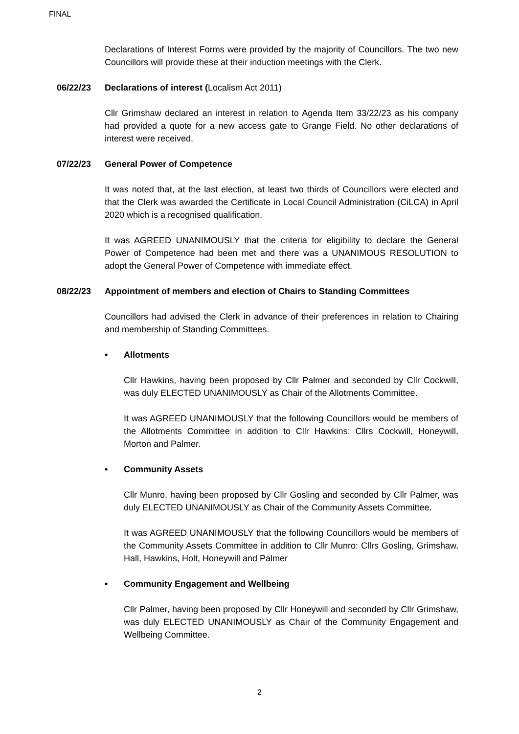FINAL
Declarations of Interest Forms were provided by the majority of Councillors. The two new Councillors will provide these at their induction meetings with the Clerk.
06/22/23 Declarations of interest (Localism Act 2011)
Cllr Grimshaw declared an interest in relation to Agenda Item 33/22/23 as his company had provided a quote for a new access gate to Grange Field. No other declarations of interest were received.
07/22/23 General Power of Competence
It was noted that, at the last election, at least two thirds of Councillors were elected and that the Clerk was awarded the Certificate in Local Council Administration (CiLCA) in April 2020 which is a recognised qualification.
It was AGREED UNANIMOUSLY that the criteria for eligibility to declare the General Power of Competence had been met and there was a UNANIMOUS RESOLUTION to adopt the General Power of Competence with immediate effect.
08/22/23 Appointment of members and election of Chairs to Standing Committees
Councillors had advised the Clerk in advance of their preferences in relation to Chairing and membership of Standing Committees.
• Allotments
Cllr Hawkins, having been proposed by Cllr Palmer and seconded by Cllr Cockwill, was duly ELECTED UNANIMOUSLY as Chair of the Allotments Committee.
It was AGREED UNANIMOUSLY that the following Councillors would be members of the Allotments Committee in addition to Cllr Hawkins: Cllrs Cockwill, Honeywill, Morton and Palmer.
• Community Assets
Cllr Munro, having been proposed by Cllr Gosling and seconded by Cllr Palmer, was duly ELECTED UNANIMOUSLY as Chair of the Community Assets Committee.
It was AGREED UNANIMOUSLY that the following Councillors would be members of the Community Assets Committee in addition to Cllr Munro: Cllrs Gosling, Grimshaw, Hall, Hawkins, Holt, Honeywill and Palmer
• Community Engagement and Wellbeing
Cllr Palmer, having been proposed by Cllr Honeywill and seconded by Cllr Grimshaw, was duly ELECTED UNANIMOUSLY as Chair of the Community Engagement and Wellbeing Committee.
2